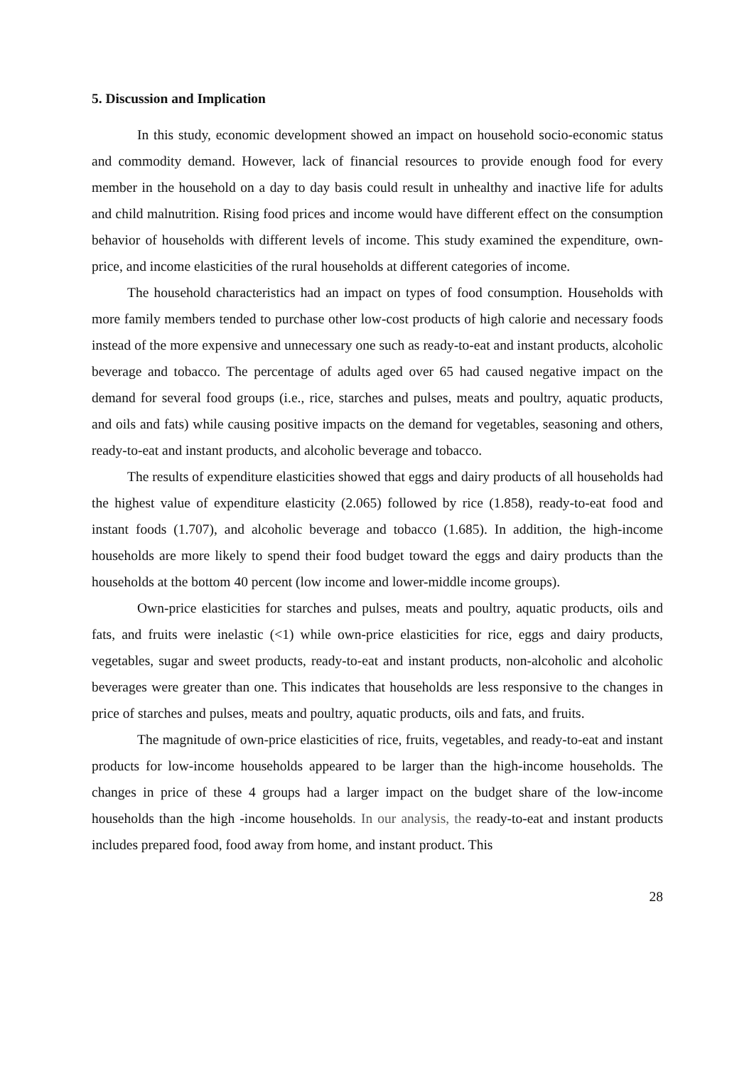5. Discussion and Implication
In this study, economic development showed an impact on household socio-economic status and commodity demand. However, lack of financial resources to provide enough food for every member in the household on a day to day basis could result in unhealthy and inactive life for adults and child malnutrition. Rising food prices and income would have different effect on the consumption behavior of households with different levels of income. This study examined the expenditure, own-price, and income elasticities of the rural households at different categories of income.
The household characteristics had an impact on types of food consumption. Households with more family members tended to purchase other low-cost products of high calorie and necessary foods instead of the more expensive and unnecessary one such as ready-to-eat and instant products, alcoholic beverage and tobacco. The percentage of adults aged over 65 had caused negative impact on the demand for several food groups (i.e., rice, starches and pulses, meats and poultry, aquatic products, and oils and fats) while causing positive impacts on the demand for vegetables, seasoning and others, ready-to-eat and instant products, and alcoholic beverage and tobacco.
The results of expenditure elasticities showed that eggs and dairy products of all households had the highest value of expenditure elasticity (2.065) followed by rice (1.858), ready-to-eat food and instant foods (1.707), and alcoholic beverage and tobacco (1.685). In addition, the high-income households are more likely to spend their food budget toward the eggs and dairy products than the households at the bottom 40 percent (low income and lower-middle income groups).
Own-price elasticities for starches and pulses, meats and poultry, aquatic products, oils and fats, and fruits were inelastic (<1) while own-price elasticities for rice, eggs and dairy products, vegetables, sugar and sweet products, ready-to-eat and instant products, non-alcoholic and alcoholic beverages were greater than one. This indicates that households are less responsive to the changes in price of starches and pulses, meats and poultry, aquatic products, oils and fats, and fruits.
The magnitude of own-price elasticities of rice, fruits, vegetables, and ready-to-eat and instant products for low-income households appeared to be larger than the high-income households. The changes in price of these 4 groups had a larger impact on the budget share of the low-income households than the high -income households. In our analysis, the ready-to-eat and instant products includes prepared food, food away from home, and instant product. This
28